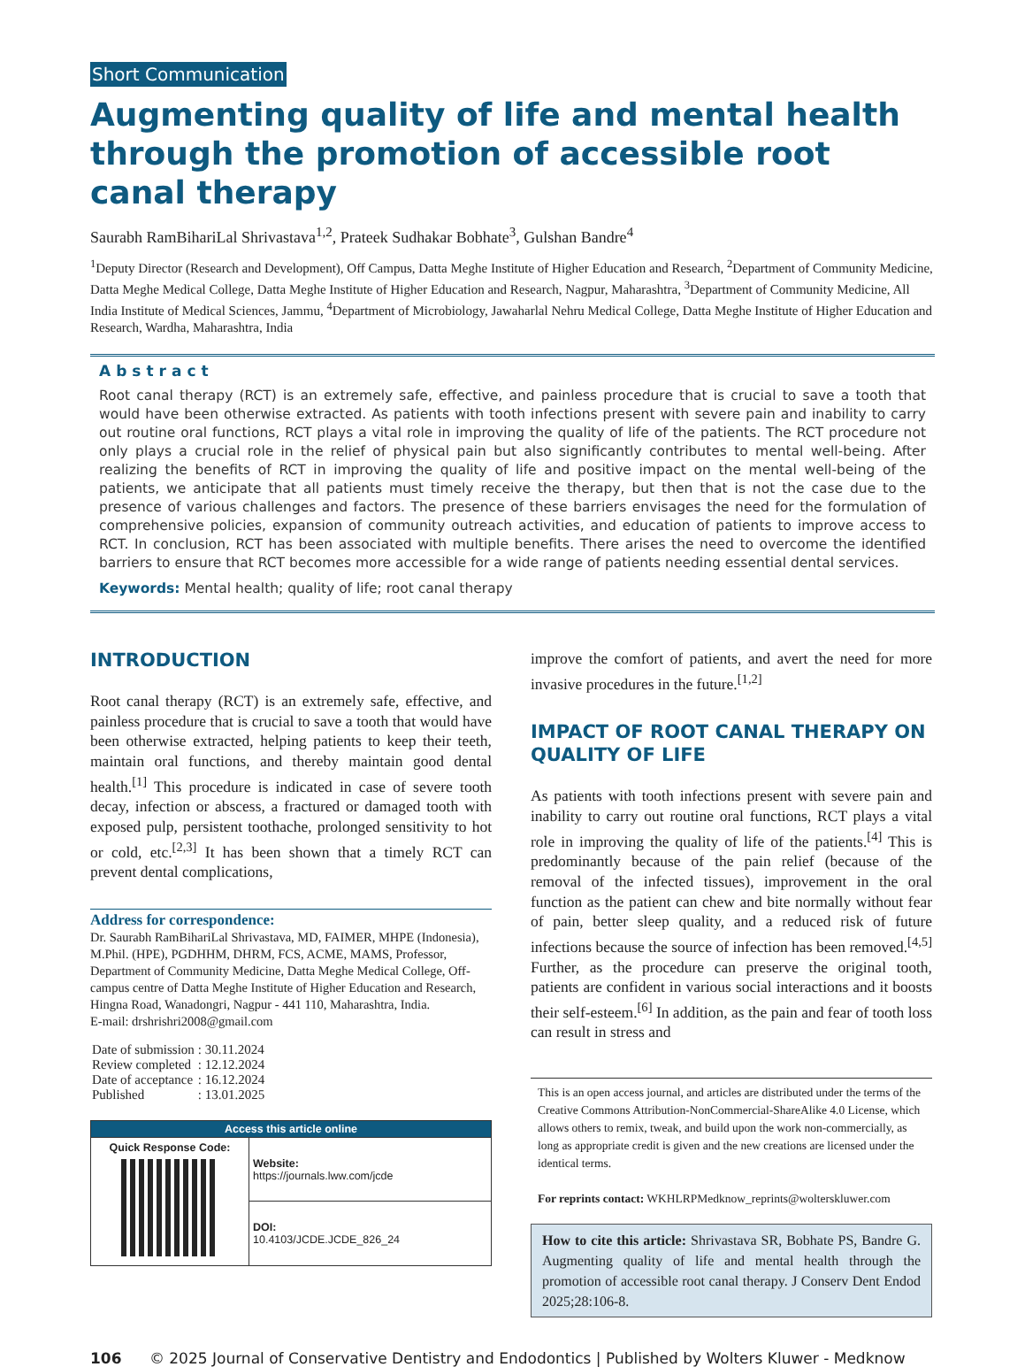Short Communication
Augmenting quality of life and mental health through the promotion of accessible root canal therapy
Saurabh RamBihariLal Shrivastava<sup>1,2</sup>, Prateek Sudhakar Bobhate<sup>3</sup>, Gulshan Bandre<sup>4</sup>
<sup>1</sup> Deputy Director (Research and Development), Off Campus, Datta Meghe Institute of Higher Education and Research, <sup>2</sup>Department of Community Medicine, Datta Meghe Medical College, Datta Meghe Institute of Higher Education and Research, Nagpur, Maharashtra, <sup>3</sup>Department of Community Medicine, All India Institute of Medical Sciences, Jammu, <sup>4</sup>Department of Microbiology, Jawaharlal Nehru Medical College, Datta Meghe Institute of Higher Education and Research, Wardha, Maharashtra, India
Abstract
Root canal therapy (RCT) is an extremely safe, effective, and painless procedure that is crucial to save a tooth that would have been otherwise extracted. As patients with tooth infections present with severe pain and inability to carry out routine oral functions, RCT plays a vital role in improving the quality of life of the patients. The RCT procedure not only plays a crucial role in the relief of physical pain but also significantly contributes to mental well-being. After realizing the benefits of RCT in improving the quality of life and positive impact on the mental well-being of the patients, we anticipate that all patients must timely receive the therapy, but then that is not the case due to the presence of various challenges and factors. The presence of these barriers envisages the need for the formulation of comprehensive policies, expansion of community outreach activities, and education of patients to improve access to RCT. In conclusion, RCT has been associated with multiple benefits. There arises the need to overcome the identified barriers to ensure that RCT becomes more accessible for a wide range of patients needing essential dental services.
Keywords: Mental health; quality of life; root canal therapy
INTRODUCTION
Root canal therapy (RCT) is an extremely safe, effective, and painless procedure that is crucial to save a tooth that would have been otherwise extracted, helping patients to keep their teeth, maintain oral functions, and thereby maintain good dental health.<sup>[1]</sup> This procedure is indicated in case of severe tooth decay, infection or abscess, a fractured or damaged tooth with exposed pulp, persistent toothache, prolonged sensitivity to hot or cold, etc.<sup>[2,3]</sup> It has been shown that a timely RCT can prevent dental complications,
Address for correspondence:
Dr. Saurabh RamBihariLal Shrivastava, MD, FAIMER, MHPE (Indonesia), M.Phil. (HPE), PGDHHM, DHRM, FCS, ACME, MAMS, Professor, Department of Community Medicine, Datta Meghe Medical College, Off-campus centre of Datta Meghe Institute of Higher Education and Research, Hingna Road, Wanadongri, Nagpur - 441 110, Maharashtra, India.
E-mail: drshrishri2008@gmail.com
| Date of submission | : 30.11.2024 |
| Review completed | : 12.12.2024 |
| Date of acceptance | : 16.12.2024 |
| Published | : 13.01.2025 |
| Access this article online | |
| --- | --- |
| Quick Response Code: | Website: https://journals.lww.com/jcde |
| | DOI: 10.4103/JCDE.JCDE_826_24 |
improve the comfort of patients, and avert the need for more invasive procedures in the future.<sup>[1,2]</sup>
IMPACT OF ROOT CANAL THERAPY ON QUALITY OF LIFE
As patients with tooth infections present with severe pain and inability to carry out routine oral functions, RCT plays a vital role in improving the quality of life of the patients.<sup>[4]</sup> This is predominantly because of the pain relief (because of the removal of the infected tissues), improvement in the oral function as the patient can chew and bite normally without fear of pain, better sleep quality, and a reduced risk of future infections because the source of infection has been removed.<sup>[4,5]</sup> Further, as the procedure can preserve the original tooth, patients are confident in various social interactions and it boosts their self-esteem.<sup>[6]</sup> In addition, as the pain and fear of tooth loss can result in stress and
This is an open access journal, and articles are distributed under the terms of the Creative Commons Attribution-NonCommercial-ShareAlike 4.0 License, which allows others to remix, tweak, and build upon the work non-commercially, as long as appropriate credit is given and the new creations are licensed under the identical terms.
For reprints contact: WKHLRPMedknow_reprints@wolterskluwer.com
How to cite this article: Shrivastava SR, Bobhate PS, Bandre G. Augmenting quality of life and mental health through the promotion of accessible root canal therapy. J Conserv Dent Endod 2025;28:106-8.
106 © 2025 Journal of Conservative Dentistry and Endodontics | Published by Wolters Kluwer - Medknow